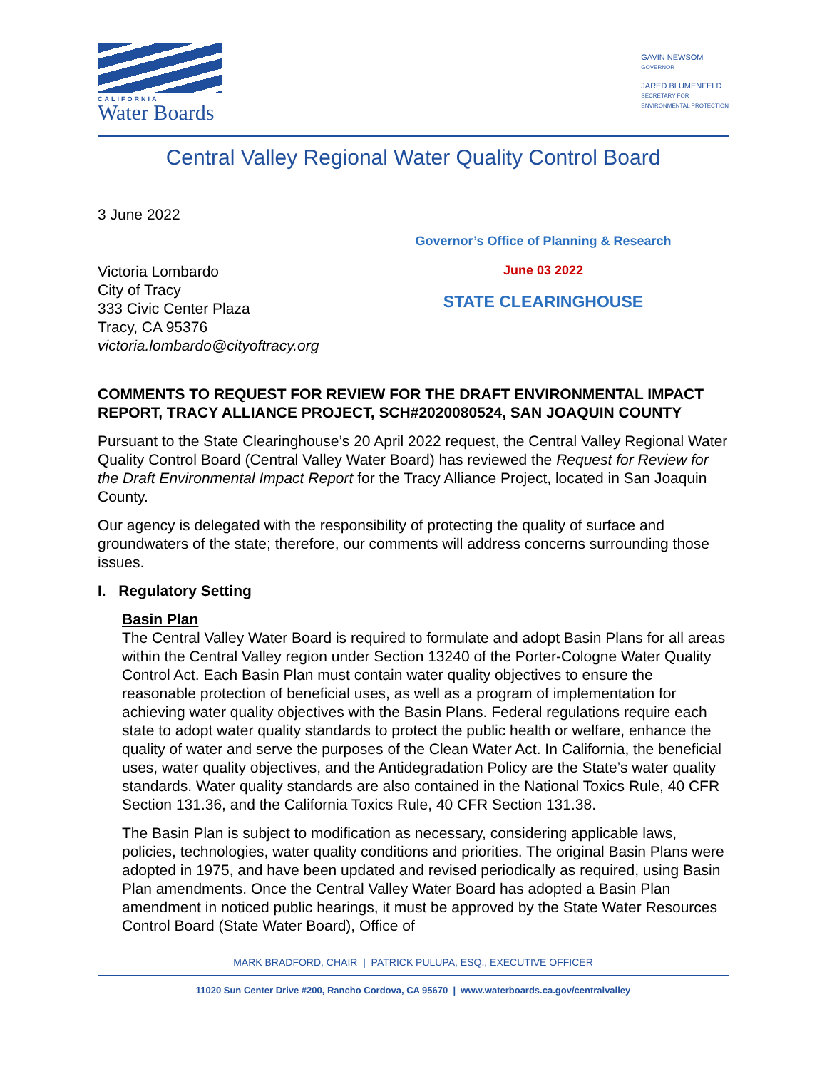CALIFORNIA
Water Boards
GAVIN NEWSOM
GOVERNOR
JARED BLUMENFELD
SECRETARY FOR
ENVIRONMENTAL PROTECTION
Central Valley Regional Water Quality Control Board
3 June 2022
Victoria Lombardo
City of Tracy
333 Civic Center Plaza
Tracy, CA 95376
victoria.lombardo@cityoftracy.org
Governor’s Office of Planning & Research
June 03 2022
STATE CLEARINGHOUSE
COMMENTS TO REQUEST FOR REVIEW FOR THE DRAFT ENVIRONMENTAL IMPACT REPORT, TRACY ALLIANCE PROJECT, SCH#2020080524, SAN JOAQUIN COUNTY
Pursuant to the State Clearinghouse’s 20 April 2022 request, the Central Valley Regional Water Quality Control Board (Central Valley Water Board) has reviewed the Request for Review for the Draft Environmental Impact Report for the Tracy Alliance Project, located in San Joaquin County.
Our agency is delegated with the responsibility of protecting the quality of surface and groundwaters of the state; therefore, our comments will address concerns surrounding those issues.
I. Regulatory Setting
Basin Plan
The Central Valley Water Board is required to formulate and adopt Basin Plans for all areas within the Central Valley region under Section 13240 of the Porter-Cologne Water Quality Control Act. Each Basin Plan must contain water quality objectives to ensure the reasonable protection of beneficial uses, as well as a program of implementation for achieving water quality objectives with the Basin Plans. Federal regulations require each state to adopt water quality standards to protect the public health or welfare, enhance the quality of water and serve the purposes of the Clean Water Act. In California, the beneficial uses, water quality objectives, and the Antidegradation Policy are the State’s water quality standards. Water quality standards are also contained in the National Toxics Rule, 40 CFR Section 131.36, and the California Toxics Rule, 40 CFR Section 131.38.
The Basin Plan is subject to modification as necessary, considering applicable laws, policies, technologies, water quality conditions and priorities. The original Basin Plans were adopted in 1975, and have been updated and revised periodically as required, using Basin Plan amendments. Once the Central Valley Water Board has adopted a Basin Plan amendment in noticed public hearings, it must be approved by the State Water Resources Control Board (State Water Board), Office of
MARK BRADFORD, CHAIR | PATRICK PULUPA, ESQ., EXECUTIVE OFFICER
11020 Sun Center Drive #200, Rancho Cordova, CA 95670 | www.waterboards.ca.gov/centralvalley